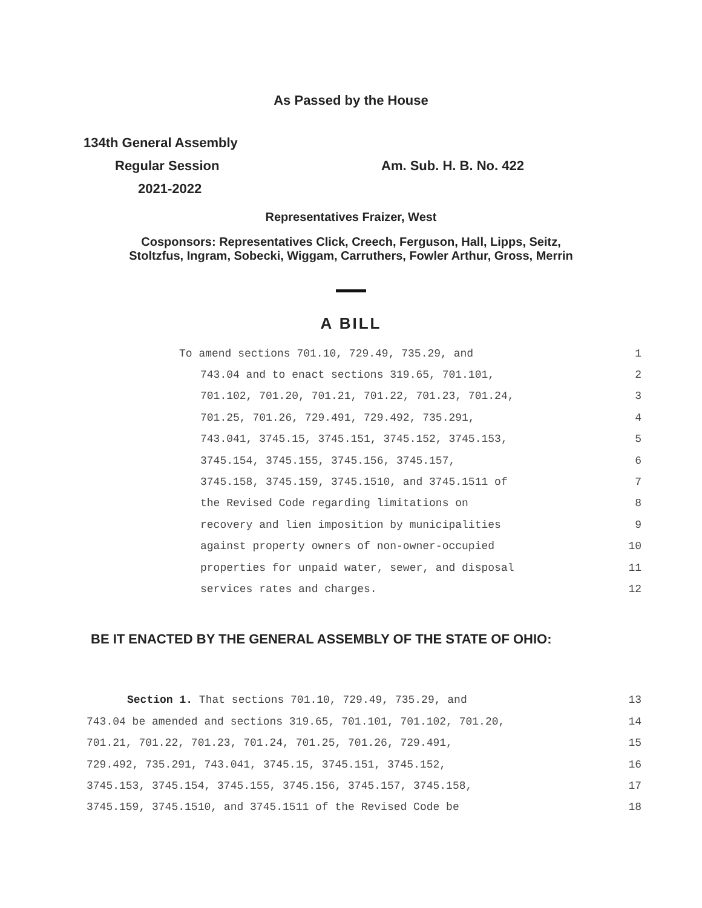As Passed by the House
134th General Assembly
Regular Session Am. Sub. H. B. No. 422
2021-2022
Representatives Fraizer, West
Cosponsors: Representatives Click, Creech, Ferguson, Hall, Lipps, Seitz,
Stoltzfus, Ingram, Sobecki, Wiggam, Carruthers, Fowler Arthur, Gross, Merrin
A BILL
To amend sections 701.10, 729.49, 735.29, and 1
743.04 and to enact sections 319.65, 701.101, 2
701.102, 701.20, 701.21, 701.22, 701.23, 701.24, 3
701.25, 701.26, 729.491, 729.492, 735.291, 4
743.041, 3745.15, 3745.151, 3745.152, 3745.153, 5
3745.154, 3745.155, 3745.156, 3745.157, 6
3745.158, 3745.159, 3745.1510, and 3745.1511 of 7
the Revised Code regarding limitations on 8
recovery and lien imposition by municipalities 9
against property owners of non-owner-occupied 10
properties for unpaid water, sewer, and disposal 11
services rates and charges. 12
BE IT ENACTED BY THE GENERAL ASSEMBLY OF THE STATE OF OHIO:
Section 1. That sections 701.10, 729.49, 735.29, and 13
743.04 be amended and sections 319.65, 701.101, 701.102, 701.20, 14
701.21, 701.22, 701.23, 701.24, 701.25, 701.26, 729.491, 15
729.492, 735.291, 743.041, 3745.15, 3745.151, 3745.152, 16
3745.153, 3745.154, 3745.155, 3745.156, 3745.157, 3745.158, 17
3745.159, 3745.1510, and 3745.1511 of the Revised Code be 18